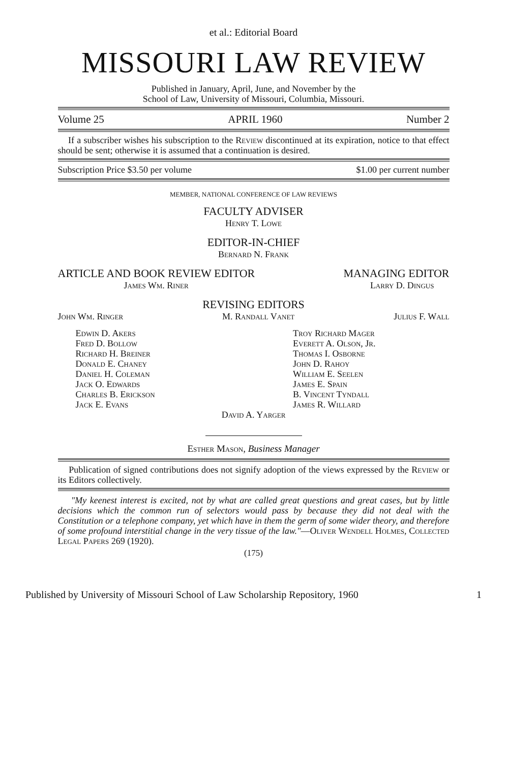et al.: Editorial Board
MISSOURI LAW REVIEW
Published in January, April, June, and November by the
School of Law, University of Missouri, Columbia, Missouri.
Volume 25 APRIL 1960 Number 2
If a subscriber wishes his subscription to the Review discontinued at its expiration, notice to that effect should be sent; otherwise it is assumed that a continuation is desired.
Subscription Price $3.50 per volume $1.00 per current number
MEMBER, NATIONAL CONFERENCE OF LAW REVIEWS
FACULTY ADVISER
Henry T. Lowe
EDITOR-IN-CHIEF
Bernard N. Frank
ARTICLE AND BOOK REVIEW EDITOR MANAGING EDITOR
James Wm. Riner Larry D. Dingus
REVISING EDITORS
John Wm. Ringer M. Randall Vanet Julius F. Wall
Edwin D. Akers
Fred D. Bollow
Richard H. Breiner
Donald E. Chaney
Daniel H. Coleman
Jack O. Edwards
Charles B. Erickson
Jack E. Evans
Troy Richard Mager
Everett A. Olson, Jr.
Thomas I. Osborne
John D. Rahoy
William E. Seelen
James E. Spain
B. Vincent Tyndall
James R. Willard
David A. Yarger
Esther Mason, Business Manager
Publication of signed contributions does not signify adoption of the views expressed by the Review or its Editors collectively.
"My keenest interest is excited, not by what are called great questions and great cases, but by little decisions which the common run of selectors would pass by because they did not deal with the Constitution or a telephone company, yet which have in them the germ of some wider theory, and therefore of some profound interstitial change in the very tissue of the law."—Oliver Wendell Holmes, Collected Legal Papers 269 (1920).
(175)
Published by University of Missouri School of Law Scholarship Repository, 1960 1